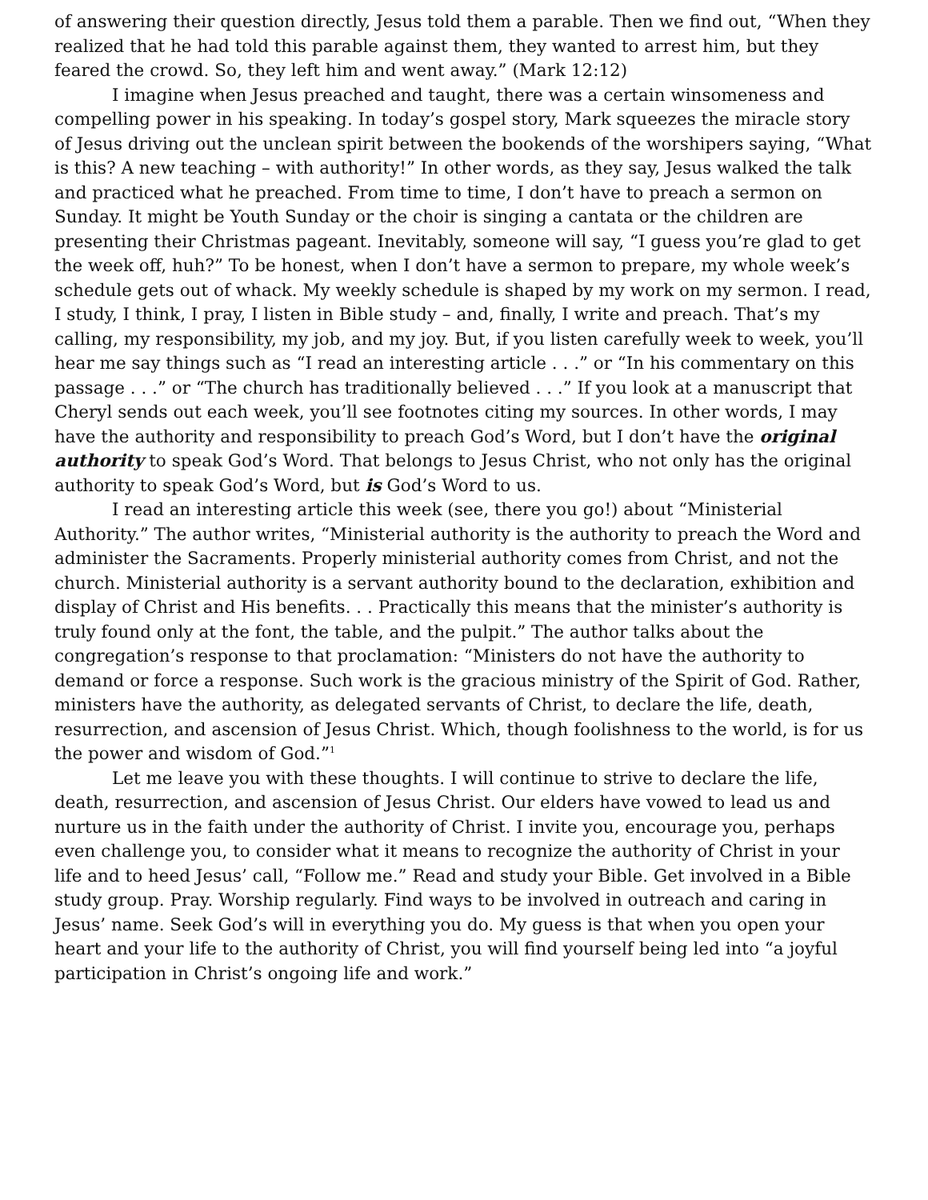of answering their question directly, Jesus told them a parable. Then we find out, “When they realized that he had told this parable against them, they wanted to arrest him, but they feared the crowd. So, they left him and went away.” (Mark 12:12)
I imagine when Jesus preached and taught, there was a certain winsomeness and compelling power in his speaking. In today’s gospel story, Mark squeezes the miracle story of Jesus driving out the unclean spirit between the bookends of the worshipers saying, “What is this? A new teaching – with authority!” In other words, as they say, Jesus walked the talk and practiced what he preached. From time to time, I don’t have to preach a sermon on Sunday. It might be Youth Sunday or the choir is singing a cantata or the children are presenting their Christmas pageant. Inevitably, someone will say, “I guess you’re glad to get the week off, huh?” To be honest, when I don’t have a sermon to prepare, my whole week’s schedule gets out of whack. My weekly schedule is shaped by my work on my sermon. I read, I study, I think, I pray, I listen in Bible study – and, finally, I write and preach. That’s my calling, my responsibility, my job, and my joy. But, if you listen carefully week to week, you’ll hear me say things such as “I read an interesting article . . .” or “In his commentary on this passage . . .” or “The church has traditionally believed . . .” If you look at a manuscript that Cheryl sends out each week, you’ll see footnotes citing my sources. In other words, I may have the authority and responsibility to preach God’s Word, but I don’t have the original authority to speak God’s Word. That belongs to Jesus Christ, who not only has the original authority to speak God’s Word, but is God’s Word to us.
I read an interesting article this week (see, there you go!) about “Ministerial Authority.” The author writes, “Ministerial authority is the authority to preach the Word and administer the Sacraments. Properly ministerial authority comes from Christ, and not the church. Ministerial authority is a servant authority bound to the declaration, exhibition and display of Christ and His benefits. . . Practically this means that the minister’s authority is truly found only at the font, the table, and the pulpit.” The author talks about the congregation’s response to that proclamation: “Ministers do not have the authority to demand or force a response. Such work is the gracious ministry of the Spirit of God. Rather, ministers have the authority, as delegated servants of Christ, to declare the life, death, resurrection, and ascension of Jesus Christ. Which, though foolishness to the world, is for us the power and wisdom of God.”<sup>1</sup>
Let me leave you with these thoughts. I will continue to strive to declare the life, death, resurrection, and ascension of Jesus Christ. Our elders have vowed to lead us and nurture us in the faith under the authority of Christ. I invite you, encourage you, perhaps even challenge you, to consider what it means to recognize the authority of Christ in your life and to heed Jesus’ call, “Follow me.” Read and study your Bible. Get involved in a Bible study group. Pray. Worship regularly. Find ways to be involved in outreach and caring in Jesus’ name. Seek God’s will in everything you do. My guess is that when you open your heart and your life to the authority of Christ, you will find yourself being led into “a joyful participation in Christ’s ongoing life and work.”